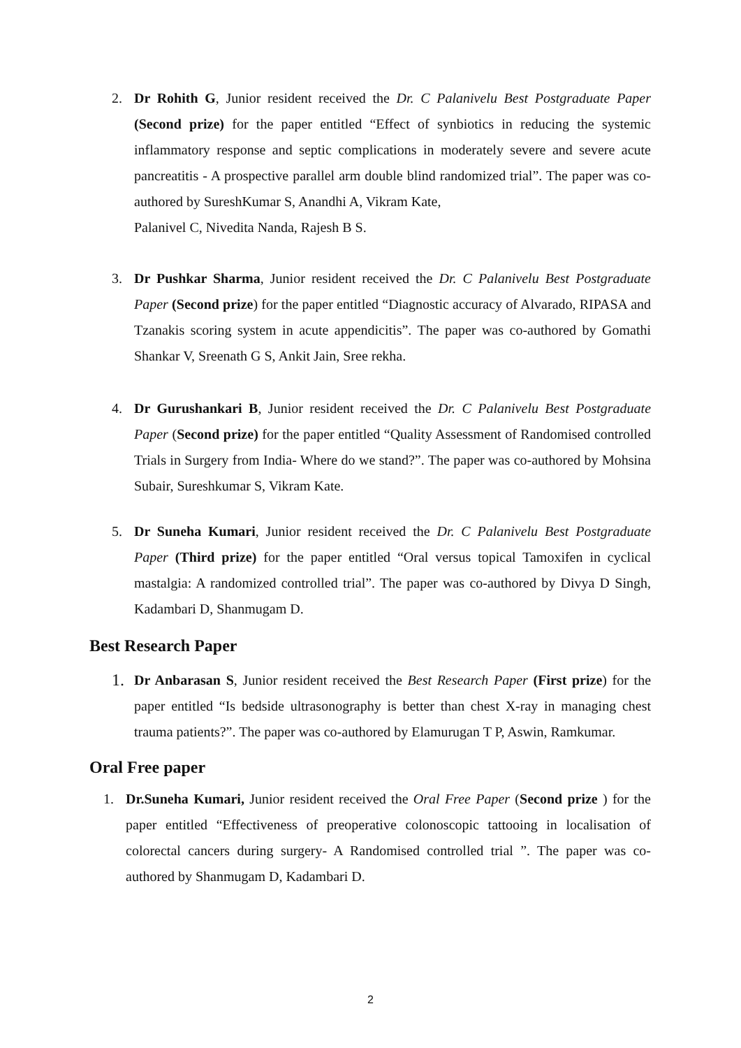2. Dr Rohith G, Junior resident received the Dr. C Palanivelu Best Postgraduate Paper (Second prize) for the paper entitled “Effect of synbiotics in reducing the systemic inflammatory response and septic complications in moderately severe and severe acute pancreatitis - A prospective parallel arm double blind randomized trial”. The paper was co-authored by SureshKumar S, Anandhi A, Vikram Kate,
Palanivel C, Nivedita Nanda, Rajesh B S.
3. Dr Pushkar Sharma, Junior resident received the Dr. C Palanivelu Best Postgraduate Paper (Second prize) for the paper entitled “Diagnostic accuracy of Alvarado, RIPASA and Tzanakis scoring system in acute appendicitis”. The paper was co-authored by Gomathi Shankar V, Sreenath G S, Ankit Jain, Sree rekha.
4. Dr Gurushankari B, Junior resident received the Dr. C Palanivelu Best Postgraduate Paper (Second prize) for the paper entitled “Quality Assessment of Randomised controlled Trials in Surgery from India- Where do we stand?”. The paper was co-authored by Mohsina Subair, Sureshkumar S, Vikram Kate.
5. Dr Suneha Kumari, Junior resident received the Dr. C Palanivelu Best Postgraduate Paper (Third prize) for the paper entitled “Oral versus topical Tamoxifen in cyclical mastalgia: A randomized controlled trial”. The paper was co-authored by Divya D Singh, Kadambari D, Shanmugam D.
Best Research Paper
1.
Dr Anbarasan S, Junior resident received the Best Research Paper (First prize) for the paper entitled “Is bedside ultrasonography is better than chest X-ray in managing chest trauma patients?”. The paper was co-authored by Elamurugan T P, Aswin, Ramkumar.
Oral Free paper
1. Dr.Suneha Kumari, Junior resident received the Oral Free Paper (Second prize ) for the paper entitled “Effectiveness of preoperative colonoscopic tattooing in localisation of colorectal cancers during surgery- A Randomised controlled trial ”. The paper was co-authored by Shanmugam D, Kadambari D.
2